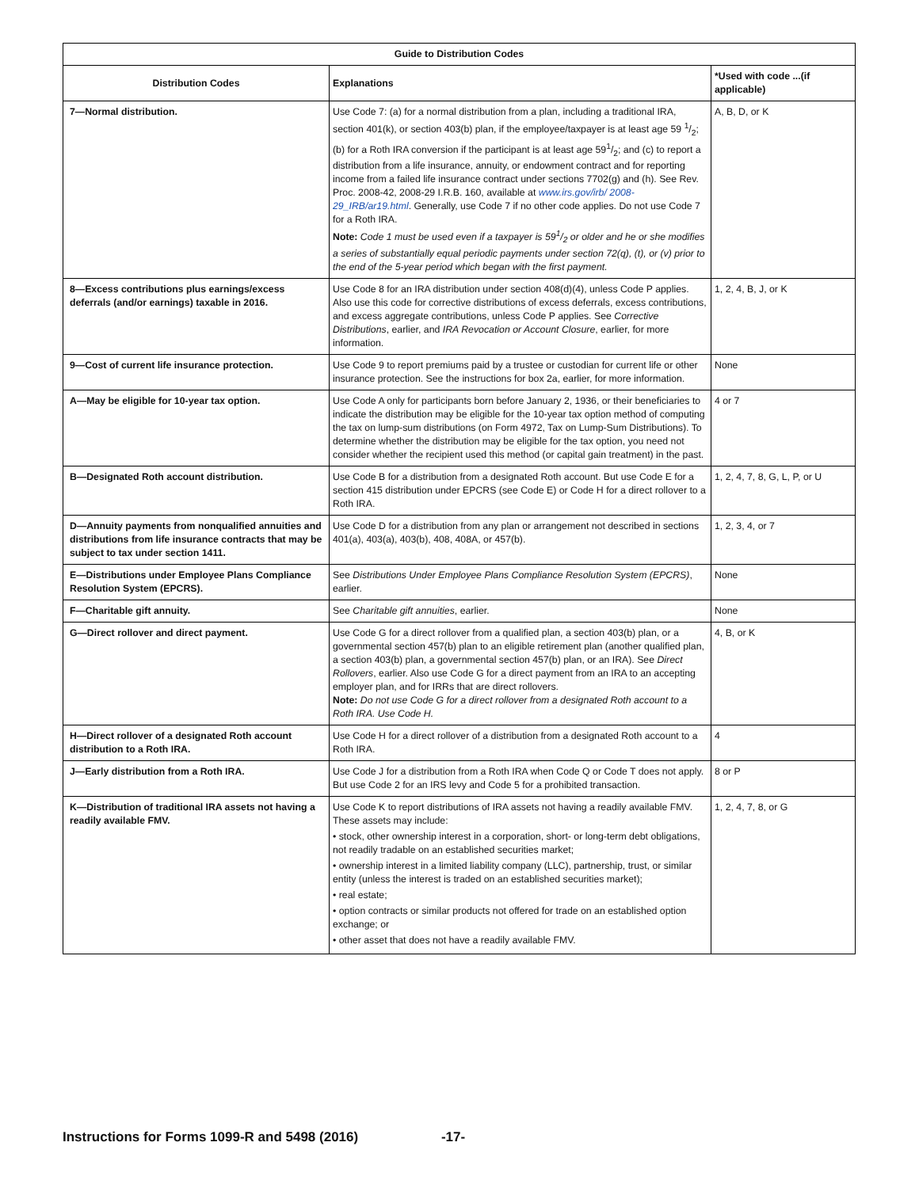| Guide to Distribution Codes | | |
| --- | --- | --- |
| Distribution Codes | Explanations | *Used with code ...(if applicable) |
| 7—Normal distribution. | Use Code 7: (a) for a normal distribution from a plan, including a traditional IRA, section 401(k), or section 403(b) plan, if the employee/taxpayer is at least age 59 1/2; (b) for a Roth IRA conversion if the participant is at least age 591/2; and (c) to report a distribution from a life insurance, annuity, or endowment contract and for reporting income from a failed life insurance contract under sections 7702(g) and (h). See Rev. Proc. 2008-42, 2008-29 I.R.B. 160, available at www.irs.gov/irb/ 2008-29_IRB/ar19.html . Generally, use Code 7 if no other code applies. Do not use Code 7 for a Roth IRA. Note: Code 1 must be used even if a taxpayer is 591/2 or older and he or she modifies a series of substantially equal periodic payments under section 72(q), (t), or (v) prior to the end of the 5-year period which began with the first payment. | A, B, D, or K |
| 8—Excess contributions plus earnings/excess deferrals (and/or earnings) taxable in 2016. | Use Code 8 for an IRA distribution under section 408(d)(4), unless Code P applies. Also use this code for corrective distributions of excess deferrals, excess contributions, and excess aggregate contributions, unless Code P applies. See Corrective Distributions , earlier, and IRA Revocation or Account Closure , earlier, for more information. | 1, 2, 4, B, J, or K |
| 9—Cost of current life insurance protection. | Use Code 9 to report premiums paid by a trustee or custodian for current life or other insurance protection. See the instructions for box 2a, earlier, for more information. | None |
| A—May be eligible for 10-year tax option. | Use Code A only for participants born before January 2, 1936, or their beneficiaries to indicate the distribution may be eligible for the 10-year tax option method of computing the tax on lump-sum distributions (on Form 4972, Tax on Lump-Sum Distributions). To determine whether the distribution may be eligible for the tax option, you need not consider whether the recipient used this method (or capital gain treatment) in the past. | 4 or 7 |
| B—Designated Roth account distribution. | Use Code B for a distribution from a designated Roth account. But use Code E for a section 415 distribution under EPCRS (see Code E) or Code H for a direct rollover to a Roth IRA. | 1, 2, 4, 7, 8, G, L, P, or U |
| D—Annuity payments from nonqualified annuities and distributions from life insurance contracts that may be subject to tax under section 1411. | Use Code D for a distribution from any plan or arrangement not described in sections 401(a), 403(a), 403(b), 408, 408A, or 457(b). | 1, 2, 3, 4, or 7 |
| E—Distributions under Employee Plans Compliance Resolution System (EPCRS). | See Distributions Under Employee Plans Compliance Resolution System (EPCRS) , earlier. | None |
| F—Charitable gift annuity. | See Charitable gift annuities , earlier. | None |
| G—Direct rollover and direct payment. | Use Code G for a direct rollover from a qualified plan, a section 403(b) plan, or a governmental section 457(b) plan to an eligible retirement plan (another qualified plan, a section 403(b) plan, a governmental section 457(b) plan, or an IRA). See Direct Rollovers , earlier. Also use Code G for a direct payment from an IRA to an accepting employer plan, and for IRRs that are direct rollovers. Note: Do not use Code G for a direct rollover from a designated Roth account to a Roth IRA. Use Code H. | 4, B, or K |
| H—Direct rollover of a designated Roth account distribution to a Roth IRA. | Use Code H for a direct rollover of a distribution from a designated Roth account to a Roth IRA. | 4 |
| J—Early distribution from a Roth IRA. | Use Code J for a distribution from a Roth IRA when Code Q or Code T does not apply. But use Code 2 for an IRS levy and Code 5 for a prohibited transaction. | 8 or P |
| K—Distribution of traditional IRA assets not having a readily available FMV. | Use Code K to report distributions of IRA assets not having a readily available FMV. These assets may include: • stock, other ownership interest in a corporation, short- or long-term debt obligations, not readily tradable on an established securities market; • ownership interest in a limited liability company (LLC), partnership, trust, or similar entity (unless the interest is traded on an established securities market); • real estate; • option contracts or similar products not offered for trade on an established option exchange; or • other asset that does not have a readily available FMV. | 1, 2, 4, 7, 8, or G |
Instructions for Forms 1099-R and 5498 (2016) -17-